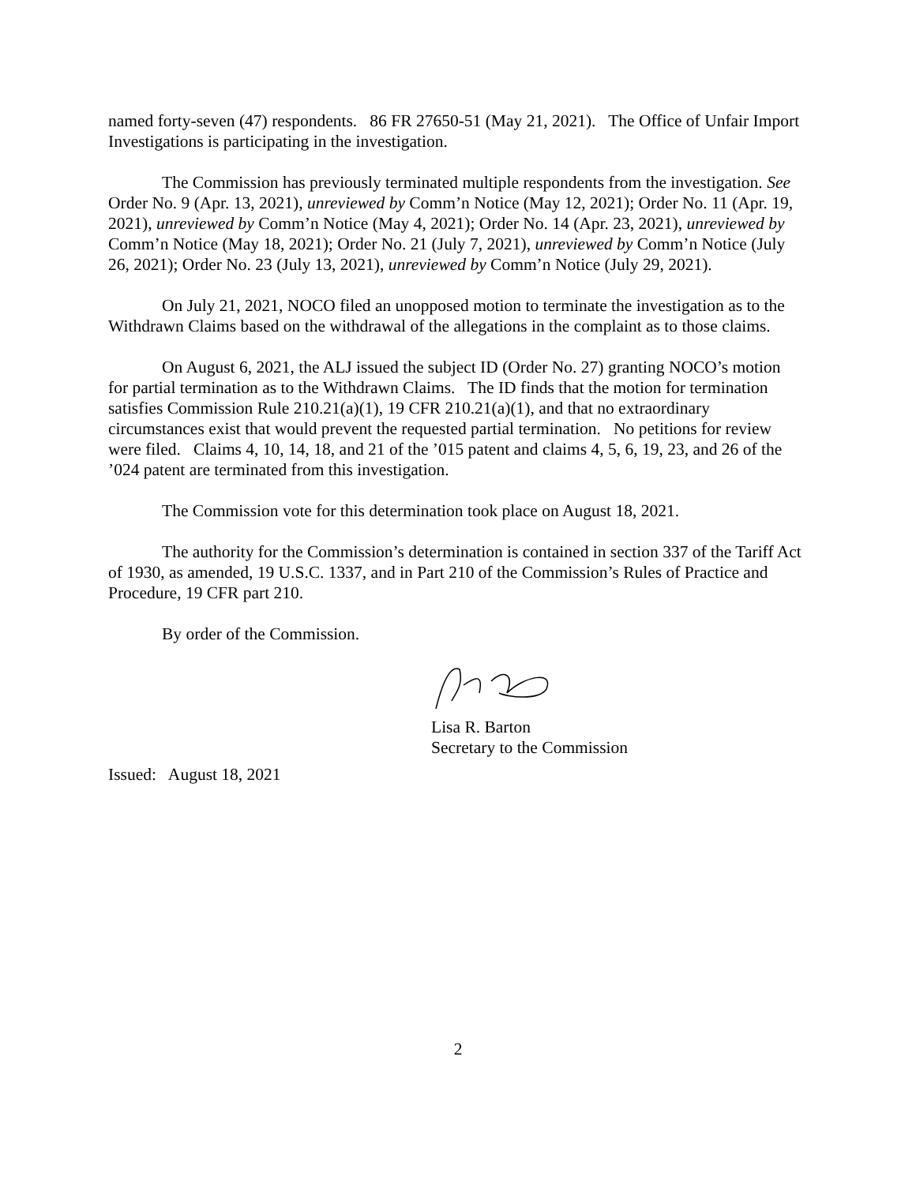named forty-seven (47) respondents. 86 FR 27650-51 (May 21, 2021). The Office of Unfair Import Investigations is participating in the investigation.
The Commission has previously terminated multiple respondents from the investigation. See Order No. 9 (Apr. 13, 2021), unreviewed by Comm’n Notice (May 12, 2021); Order No. 11 (Apr. 19, 2021), unreviewed by Comm’n Notice (May 4, 2021); Order No. 14 (Apr. 23, 2021), unreviewed by Comm’n Notice (May 18, 2021); Order No. 21 (July 7, 2021), unreviewed by Comm’n Notice (July 26, 2021); Order No. 23 (July 13, 2021), unreviewed by Comm’n Notice (July 29, 2021).
On July 21, 2021, NOCO filed an unopposed motion to terminate the investigation as to the Withdrawn Claims based on the withdrawal of the allegations in the complaint as to those claims.
On August 6, 2021, the ALJ issued the subject ID (Order No. 27) granting NOCO’s motion for partial termination as to the Withdrawn Claims. The ID finds that the motion for termination satisfies Commission Rule 210.21(a)(1), 19 CFR 210.21(a)(1), and that no extraordinary circumstances exist that would prevent the requested partial termination. No petitions for review were filed. Claims 4, 10, 14, 18, and 21 of the ’015 patent and claims 4, 5, 6, 19, 23, and 26 of the ’024 patent are terminated from this investigation.
The Commission vote for this determination took place on August 18, 2021.
The authority for the Commission’s determination is contained in section 337 of the Tariff Act of 1930, as amended, 19 U.S.C. 1337, and in Part 210 of the Commission’s Rules of Practice and Procedure, 19 CFR part 210.
By order of the Commission.
Lisa R. Barton
Secretary to the Commission
Issued: August 18, 2021
2